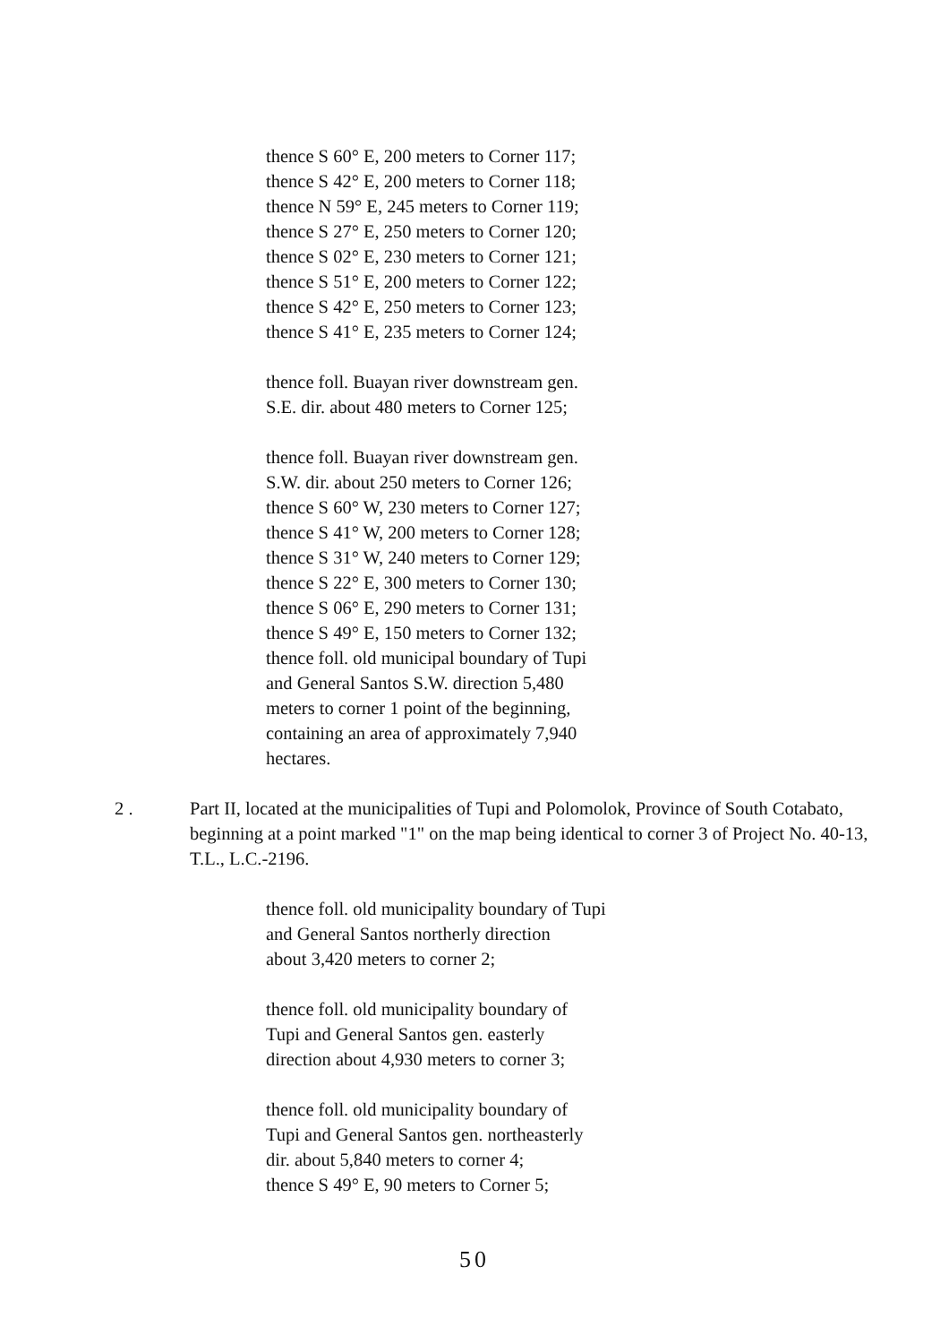thence S 60° E, 200 meters to Corner 117;
thence S 42° E, 200 meters to Corner 118;
thence N 59° E, 245 meters to Corner 119;
thence S 27° E, 250 meters to Corner 120;
thence S 02° E, 230 meters to Corner 121;
thence S 51° E, 200 meters to Corner 122;
thence S 42° E, 250 meters to Corner 123;
thence S 41° E, 235 meters to Corner 124;
thence foll. Buayan river downstream gen.
S.E. dir. about 480 meters to Corner 125;
thence foll. Buayan river downstream gen.
S.W. dir. about 250 meters to Corner 126;
thence S 60° W, 230 meters to Corner 127;
thence S 41° W, 200 meters to Corner 128;
thence S 31° W, 240 meters to Corner 129;
thence S 22° E, 300 meters to Corner 130;
thence S 06° E, 290 meters to Corner 131;
thence S 49° E, 150 meters to Corner 132;
thence foll. old municipal boundary of Tupi
and General Santos S.W. direction 5,480
meters to corner 1 point of the beginning,
containing an area of approximately 7,940
hectares.
2 . Part II, located at the municipalities of Tupi and Polomolok, Province of South Cotabato, beginning at a point marked "1" on the map being identical to corner 3 of Project No. 40-13, T.L., L.C.-2196.
thence foll. old municipality boundary of Tupi
and General Santos northerly direction
about 3,420 meters to corner 2;
thence foll. old municipality boundary of
Tupi and General Santos gen. easterly
direction about 4,930 meters to corner 3;
thence foll. old municipality boundary of
Tupi and General Santos gen. northeasterly
dir. about 5,840 meters to corner 4;
thence S 49° E, 90 meters to Corner 5;
50